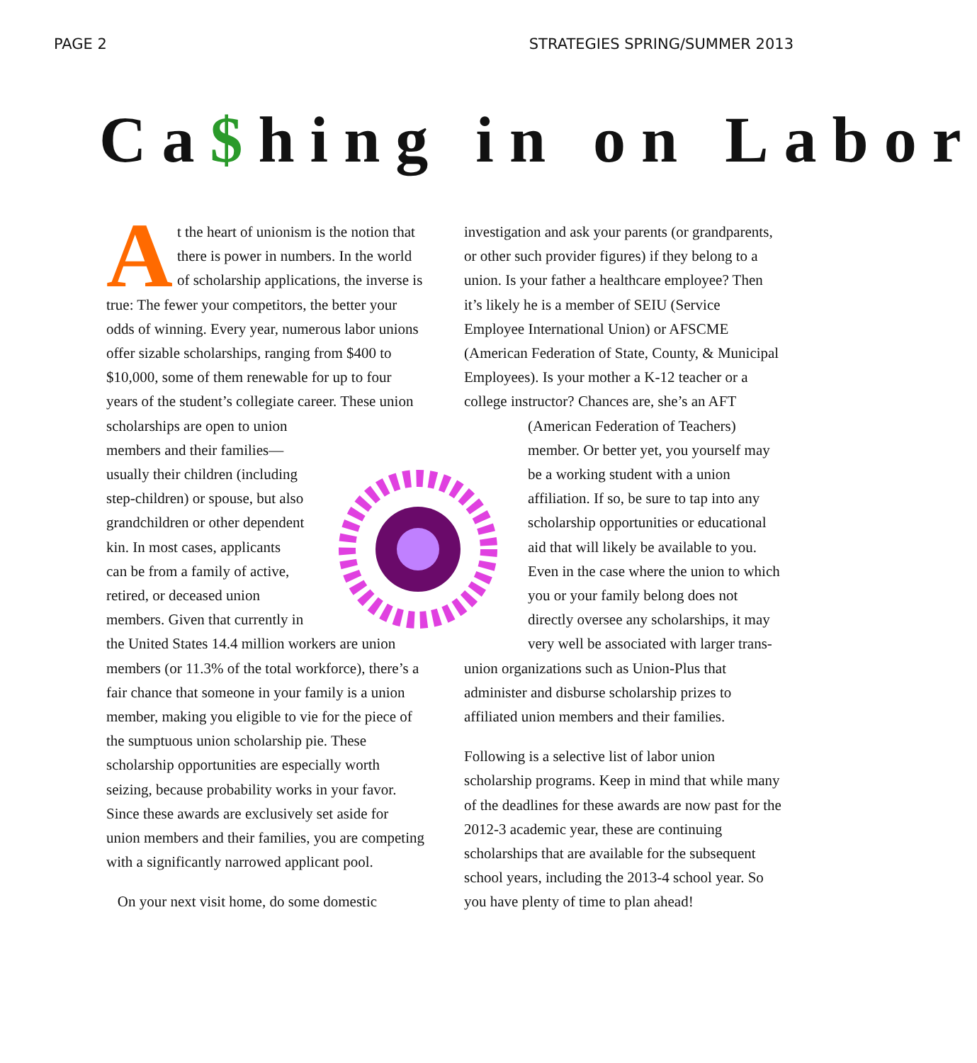PAGE 2 STRATEGIES SPRING/SUMMER 2013
Ca$hing in on Labor
At the heart of unionism is the notion that there is power in numbers. In the world of scholarship applications, the inverse is true: The fewer your competitors, the better your odds of winning. Every year, numerous labor unions offer sizable scholarships, ranging from $400 to $10,000, some of them renewable for up to four years of the student’s collegiate career. These union scholarships are open to un ion members and their families—usually their children (including step-children) or spouse, but also grandchildren or other dependent kin. In most cases, applicants can be from a family of active, retired, or deceased union members. Given that currently in the United States 14.4 million workers are union members (or 11.3% of the total workforce), there’s a fair chance that someone in your family is a union member, making you eligible to vie for the piece of the sumptuous union scholarship pie. These scholarship opportunities are especially worth seizing, because probability works in your favor. Since these awards are exclusively set aside for union members and their families, you are competing with a significantly narrowed applicant pool.
On your next visit home, do some domestic
investigation and ask your parents (or grandparents, or other such provider figures) if they belong to a union. Is your father a healthcare employee? Then it’s likely he is a member of SEIU (Service Employee International Union) or AFSCME (American Federation of State, County, & Municipal Employees). Is your mother a K-12 teacher or a college instructor? Chances are, she’s an AFT (American Federation of Teachers) member. Or better yet, you yourself may be a working student with a union affiliation. If so, be sure to tap into any scholarship opportunities or educational aid that will likely be available to you. Even in the case where the union to which you or your family belong does not directly oversee any scholarships, it may very well be associated with larger trans-union organizations such as Union-Plus that administer and disburse scholarship prizes to affiliated union members and their families.
Following is a selective list of labor union scholarship programs. Keep in mind that while many of the deadlines for these awards are now past for the 2012-3 academic year, these are continuing scholarships that are available for the subsequent school years, including the 2013-4 school year. So you have plenty of time to plan ahead!